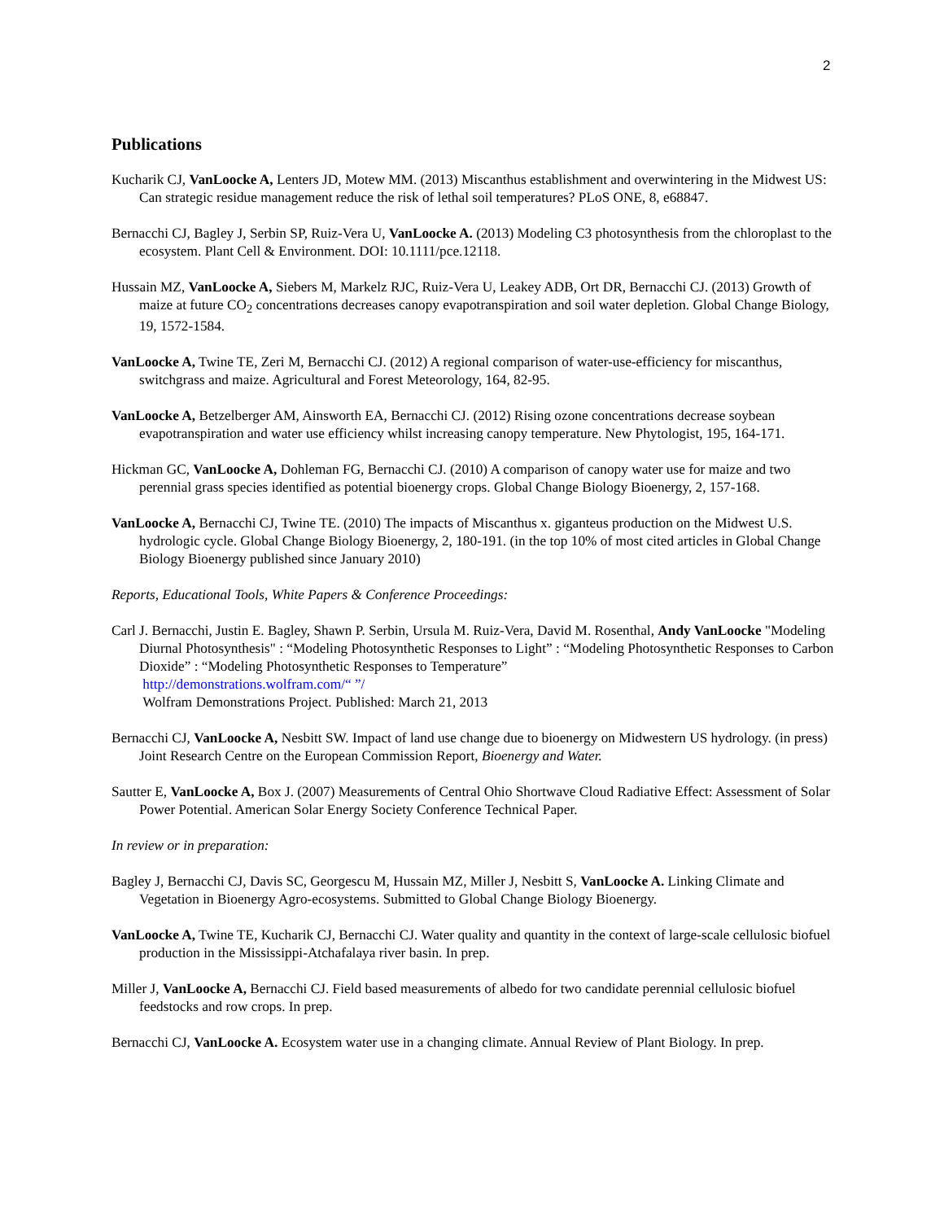2
Publications
Kucharik CJ, VanLoocke A, Lenters JD, Motew MM. (2013) Miscanthus establishment and overwintering in the Midwest US: Can strategic residue management reduce the risk of lethal soil temperatures? PLoS ONE, 8, e68847.
Bernacchi CJ, Bagley J, Serbin SP, Ruiz-Vera U, VanLoocke A. (2013) Modeling C3 photosynthesis from the chloroplast to the ecosystem. Plant Cell & Environment. DOI: 10.1111/pce.12118.
Hussain MZ, VanLoocke A, Siebers M, Markelz RJC, Ruiz-Vera U, Leakey ADB, Ort DR, Bernacchi CJ. (2013) Growth of maize at future CO<sub>2</sub> concentrations decreases canopy evapotranspiration and soil water depletion. Global Change Biology, 19, 1572-1584.
VanLoocke A, Twine TE, Zeri M, Bernacchi CJ. (2012) A regional comparison of water-use-efficiency for miscanthus, switchgrass and maize. Agricultural and Forest Meteorology, 164, 82-95.
VanLoocke A, Betzelberger AM, Ainsworth EA, Bernacchi CJ. (2012) Rising ozone concentrations decrease soybean evapotranspiration and water use efficiency whilst increasing canopy temperature. New Phytologist, 195, 164-171.
Hickman GC, VanLoocke A, Dohleman FG, Bernacchi CJ. (2010) A comparison of canopy water use for maize and two perennial grass species identified as potential bioenergy crops. Global Change Biology Bioenergy, 2, 157-168.
VanLoocke A, Bernacchi CJ, Twine TE. (2010) The impacts of Miscanthus x. giganteus production on the Midwest U.S. hydrologic cycle. Global Change Biology Bioenergy, 2, 180-191. (in the top 10% of most cited articles in Global Change Biology Bioenergy published since January 2010)
Reports, Educational Tools, White Papers & Conference Proceedings:
Carl J. Bernacchi, Justin E. Bagley, Shawn P. Serbin, Ursula M. Ruiz-Vera, David M. Rosenthal, Andy VanLoocke "Modeling Diurnal Photosynthesis" : “Modeling Photosynthetic Responses to Light” : “Modeling Photosynthetic Responses to Carbon Dioxide” : “Modeling Photosynthetic Responses to Temperature”
http://demonstrations.wolfram.com/“ ”/
Wolfram Demonstrations Project. Published: March 21, 2013
Bernacchi CJ, VanLoocke A, Nesbitt SW. Impact of land use change due to bioenergy on Midwestern US hydrology. (in press) Joint Research Centre on the European Commission Report, Bioenergy and Water.
Sautter E, VanLoocke A, Box J. (2007) Measurements of Central Ohio Shortwave Cloud Radiative Effect: Assessment of Solar Power Potential. American Solar Energy Society Conference Technical Paper.
In review or in preparation:
Bagley J, Bernacchi CJ, Davis SC, Georgescu M, Hussain MZ, Miller J, Nesbitt S, VanLoocke A. Linking Climate and Vegetation in Bioenergy Agro-ecosystems. Submitted to Global Change Biology Bioenergy.
VanLoocke A, Twine TE, Kucharik CJ, Bernacchi CJ. Water quality and quantity in the context of large-scale cellulosic biofuel production in the Mississippi-Atchafalaya river basin. In prep.
Miller J, VanLoocke A, Bernacchi CJ. Field based measurements of albedo for two candidate perennial cellulosic biofuel feedstocks and row crops. In prep.
Bernacchi CJ, VanLoocke A. Ecosystem water use in a changing climate. Annual Review of Plant Biology. In prep.